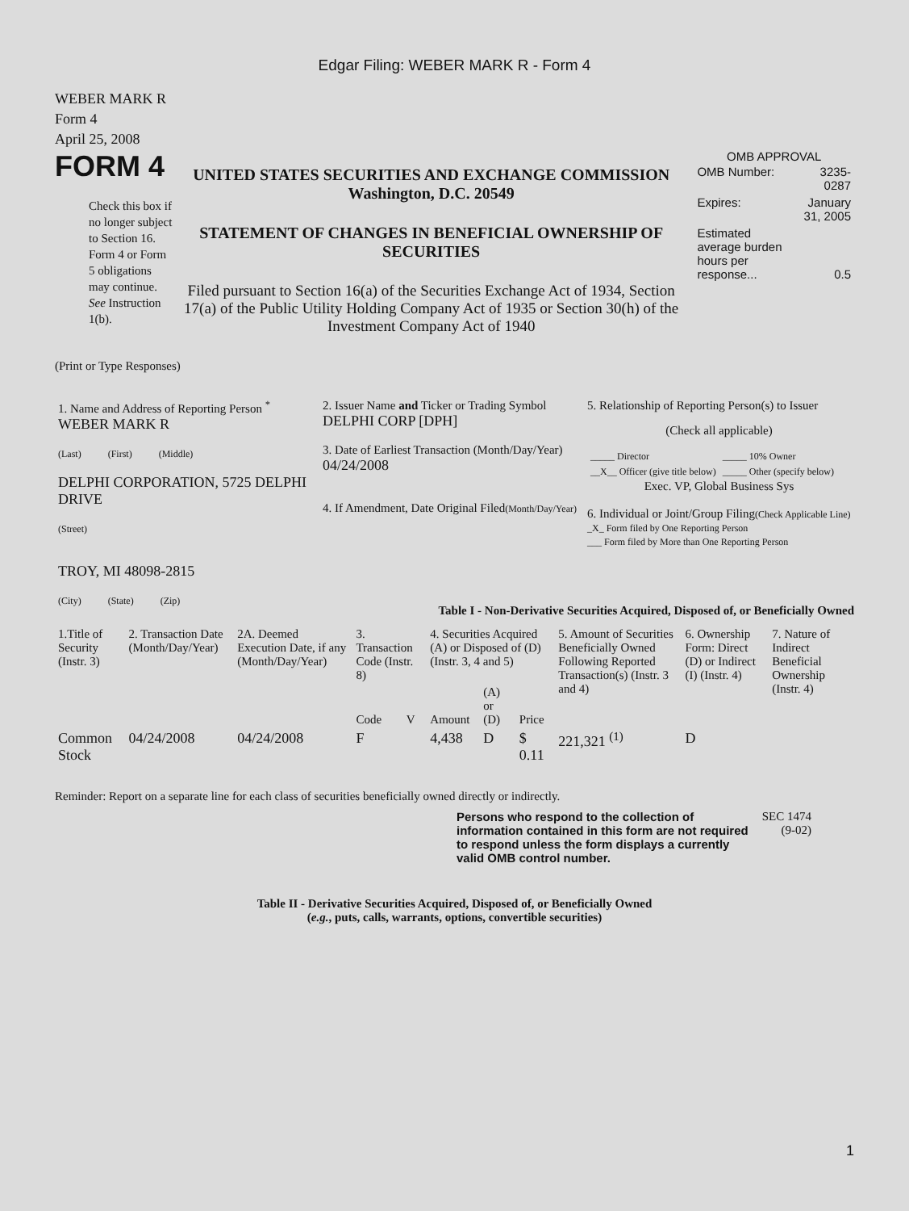Edgar Filing: WEBER MARK R - Form 4
WEBER MARK R
Form 4
April 25, 2008
FORM 4
Check this box if no longer subject to Section 16. Form 4 or Form 5 obligations may continue. See Instruction 1(b).
UNITED STATES SECURITIES AND EXCHANGE COMMISSION
Washington, D.C. 20549
STATEMENT OF CHANGES IN BENEFICIAL OWNERSHIP OF SECURITIES
Filed pursuant to Section 16(a) of the Securities Exchange Act of 1934, Section 17(a) of the Public Utility Holding Company Act of 1935 or Section 30(h) of the Investment Company Act of 1940
OMB APPROVAL
| OMB Number: | 3235-0287 |
| Expires: | January 31, 2005 |
| Estimated average burden hours per response... | 0.5 |
(Print or Type Responses)
| 1. Name and Address of Reporting Person <sup>*</sup> WEBER MARK R (Last) (First) (Middle) DELPHI CORPORATION, 5725 DELPHI DRIVE (Street) TROY, MI 48098-2815 (City) (State) (Zip) | 2. Issuer Name and Ticker or Trading Symbol DELPHI CORP [DPH] 3. Date of Earliest Transaction (Month/Day/Year) 04/24/2008 4. If Amendment, Date Original Filed (Month/Day/Year) | 5. Relationship of Reporting Person(s) to Issuer (Check all applicable) / _____ Director / _____ 10% Owner / / __X__ Officer (give title below) / _____ Other (specify below) / Exec. VP, Global Business Sys 6. Individual or Joint/Group Filing (Check Applicable Line) _X_ Form filed by One Reporting Person ___ Form filed by More than One Reporting Person |
Table I - Non-Derivative Securities Acquired, Disposed of, or Beneficially Owned
| 1.Title of Security (Instr. 3) | 2. Transaction Date (Month/Day/Year) | 2A. Deemed Execution Date, if any (Month/Day/Year) | 3. Transaction Code (Instr. 8) | | 4. Securities Acquired (A) or Disposed of (D) (Instr. 3, 4 and 5) | | | 5. Amount of Securities Beneficially Owned Following Reported Transaction(s) (Instr. 3 and 4) | 6. Ownership Form: Direct (D) or Indirect (I) (Instr. 4) | 7. Nature of Indirect Beneficial Ownership (Instr. 4) |
| --- | --- | --- | --- | --- | --- | --- | --- | --- | --- | --- |
| | | | Code | V | Amount | (A) or (D) | Price | | | |
| Common Stock | 04/24/2008 | 04/24/2008 | F | | 4,438 | D | $ 0.11 | 221,321 <sup>(1)</sup> | D | |
Reminder: Report on a separate line for each class of securities beneficially owned directly or indirectly.
Persons who respond to the collection of information contained in this form are not required to respond unless the form displays a currently valid OMB control number.
SEC 1474 (9-02)
Table II - Derivative Securities Acquired, Disposed of, or Beneficially Owned
(e.g., puts, calls, warrants, options, convertible securities)
1